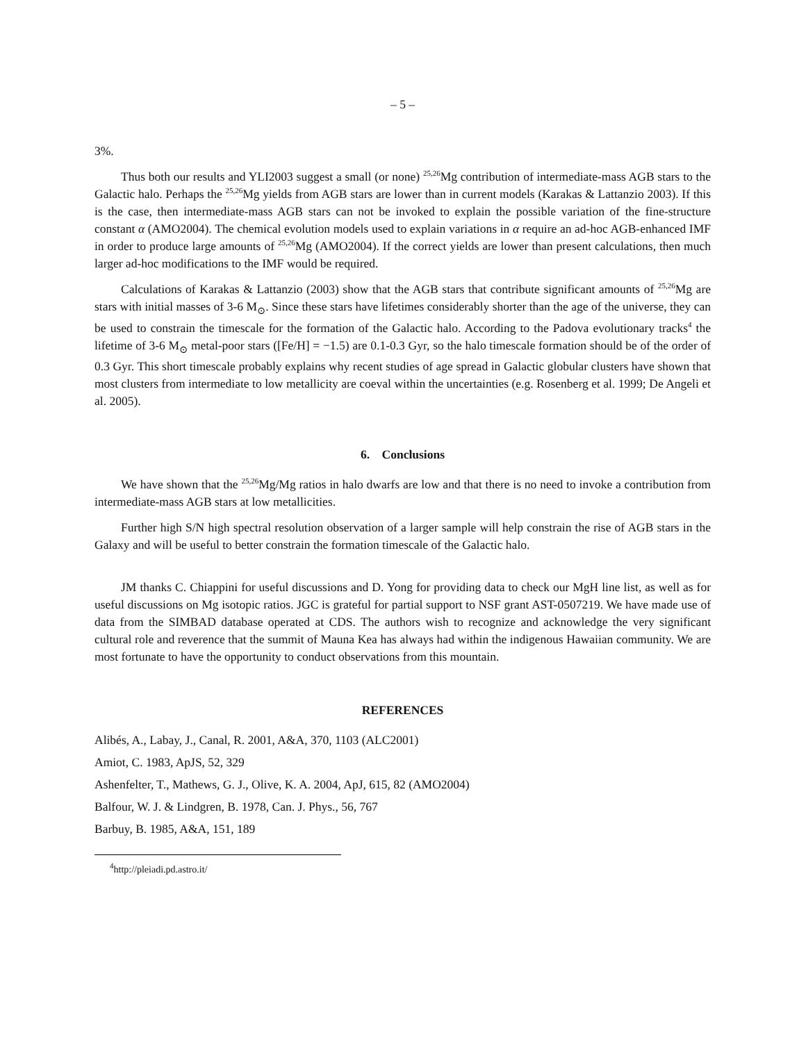– 5 –
3%.
Thus both our results and YLI2003 suggest a small (or none) <sup>25,26</sup>Mg contribution of intermediate-mass AGB stars to the Galactic halo. Perhaps the <sup>25,26</sup>Mg yields from AGB stars are lower than in current models (Karakas & Lattanzio 2003). If this is the case, then intermediate-mass AGB stars can not be invoked to explain the possible variation of the fine-structure constant α (AMO2004). The chemical evolution models used to explain variations in α require an ad-hoc AGB-enhanced IMF in order to produce large amounts of <sup>25,26</sup>Mg (AMO2004). If the correct yields are lower than present calculations, then much larger ad-hoc modifications to the IMF would be required.
Calculations of Karakas & Lattanzio (2003) show that the AGB stars that contribute significant amounts of <sup>25,26</sup>Mg are stars with initial masses of 3-6 M<sub>⊙</sub>. Since these stars have lifetimes considerably shorter than the age of the universe, they can be used to constrain the timescale for the formation of the Galactic halo. According to the Padova evolutionary tracks<sup>4</sup> the lifetime of 3-6 M<sub>⊙</sub> metal-poor stars ([Fe/H] = −1.5) are 0.1-0.3 Gyr, so the halo timescale formation should be of the order of 0.3 Gyr. This short timescale probably explains why recent studies of age spread in Galactic globular clusters have shown that most clusters from intermediate to low metallicity are coeval within the uncertainties (e.g. Rosenberg et al. 1999; De Angeli et al. 2005).
6. Conclusions
We have shown that the <sup>25,26</sup>Mg/Mg ratios in halo dwarfs are low and that there is no need to invoke a contribution from intermediate-mass AGB stars at low metallicities.
Further high S/N high spectral resolution observation of a larger sample will help constrain the rise of AGB stars in the Galaxy and will be useful to better constrain the formation timescale of the Galactic halo.
JM thanks C. Chiappini for useful discussions and D. Yong for providing data to check our MgH line list, as well as for useful discussions on Mg isotopic ratios. JGC is grateful for partial support to NSF grant AST-0507219. We have made use of data from the SIMBAD database operated at CDS. The authors wish to recognize and acknowledge the very significant cultural role and reverence that the summit of Mauna Kea has always had within the indigenous Hawaiian community. We are most fortunate to have the opportunity to conduct observations from this mountain.
REFERENCES
Alibés, A., Labay, J., Canal, R. 2001, A&A, 370, 1103 (ALC2001)
Amiot, C. 1983, ApJS, 52, 329
Ashenfelter, T., Mathews, G. J., Olive, K. A. 2004, ApJ, 615, 82 (AMO2004)
Balfour, W. J. & Lindgren, B. 1978, Can. J. Phys., 56, 767
Barbuy, B. 1985, A&A, 151, 189
<sup>4</sup> http://pleiadi.pd.astro.it/